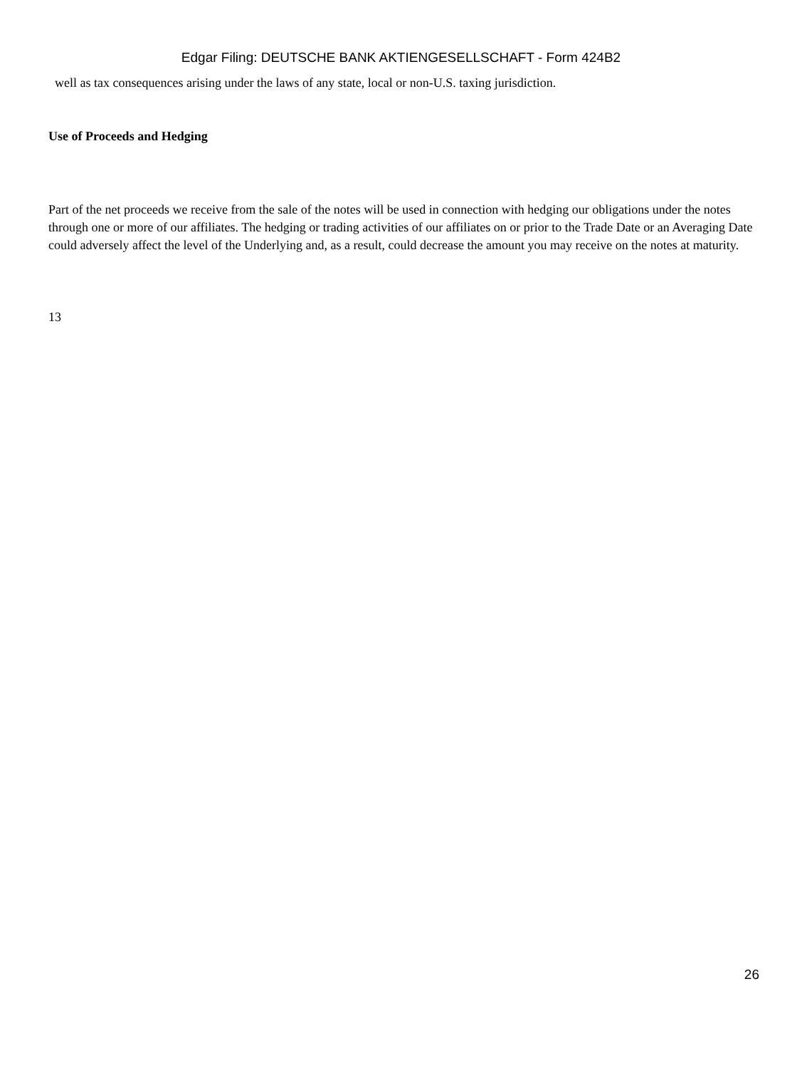Edgar Filing: DEUTSCHE BANK AKTIENGESELLSCHAFT - Form 424B2
well as tax consequences arising under the laws of any state, local or non-U.S. taxing jurisdiction.
Use of Proceeds and Hedging
Part of the net proceeds we receive from the sale of the notes will be used in connection with hedging our obligations under the notes through one or more of our affiliates. The hedging or trading activities of our affiliates on or prior to the Trade Date or an Averaging Date could adversely affect the level of the Underlying and, as a result, could decrease the amount you may receive on the notes at maturity.
13
26